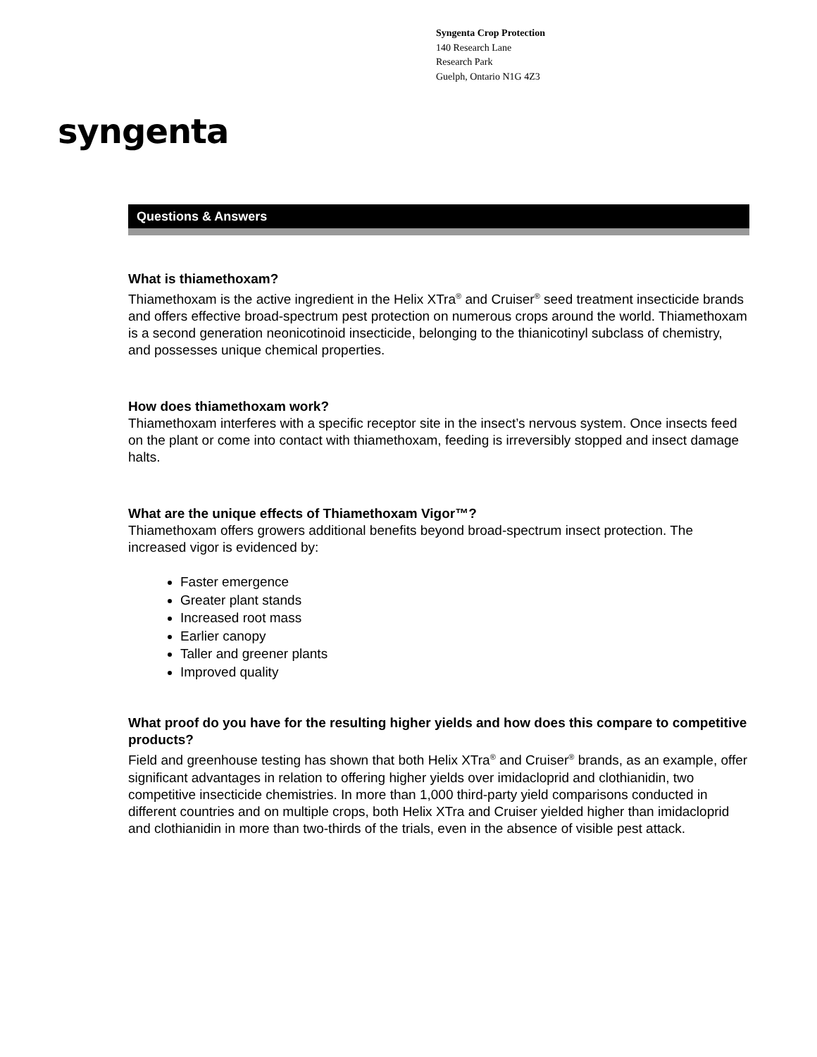Syngenta Crop Protection
140 Research Lane
Research Park
Guelph, Ontario N1G 4Z3
syngenta
Questions & Answers
What is thiamethoxam?
Thiamethoxam is the active ingredient in the Helix XTra<sup>®</sup> and Cruiser<sup>®</sup> seed treatment insecticide brands and offers effective broad-spectrum pest protection on numerous crops around the world. Thiamethoxam is a second generation neonicotinoid insecticide, belonging to the thianicotinyl subclass of chemistry, and possesses unique chemical properties.
How does thiamethoxam work?
Thiamethoxam interferes with a specific receptor site in the insect’s nervous system. Once insects feed on the plant or come into contact with thiamethoxam, feeding is irreversibly stopped and insect damage halts.
What are the unique effects of Thiamethoxam Vigor™?
Thiamethoxam offers growers additional benefits beyond broad-spectrum insect protection. The increased vigor is evidenced by:
Faster emergence
Greater plant stands
Increased root mass
Earlier canopy
Taller and greener plants
Improved quality
What proof do you have for the resulting higher yields and how does this compare to competitive products?
Field and greenhouse testing has shown that both Helix XTra<sup>®</sup> and Cruiser<sup>®</sup> brands, as an example, offer significant advantages in relation to offering higher yields over imidacloprid and clothianidin, two competitive insecticide chemistries. In more than 1,000 third-party yield comparisons conducted in different countries and on multiple crops, both Helix XTra and Cruiser yielded higher than imidacloprid and clothianidin in more than two-thirds of the trials, even in the absence of visible pest attack.